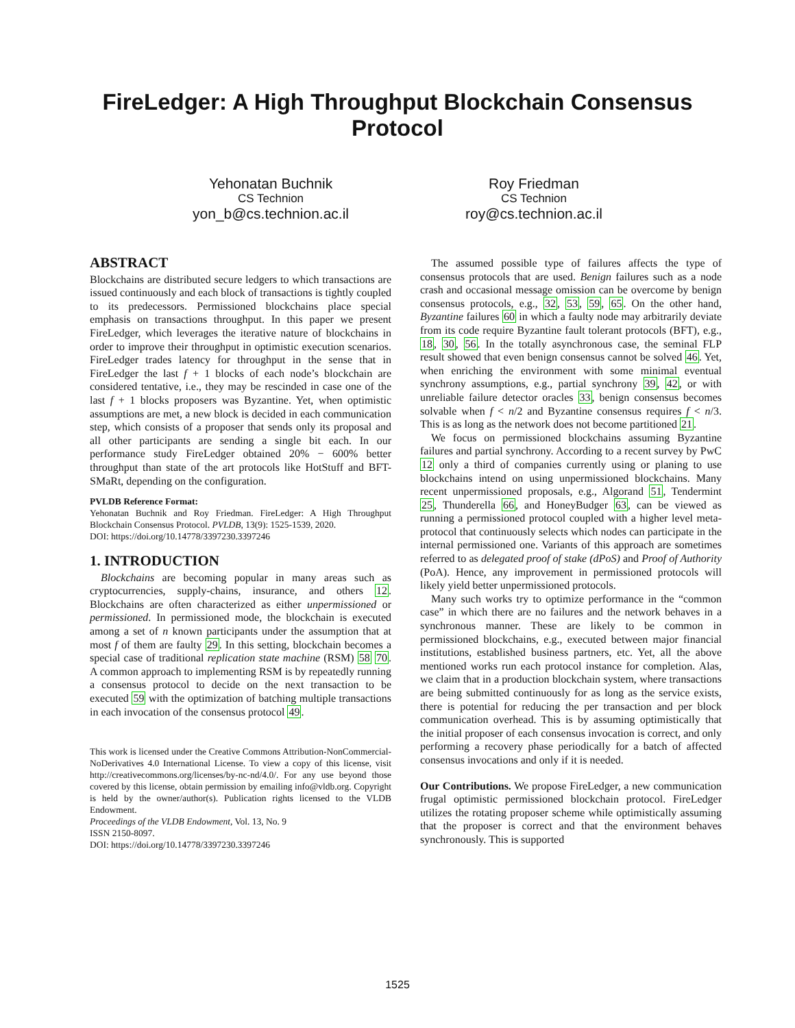FireLedger: A High Throughput Blockchain Consensus
Protocol
Yehonatan Buchnik
CS Technion
yon_b@cs.technion.ac.il
Roy Friedman
CS Technion
roy@cs.technion.ac.il
ABSTRACT
Blockchains are distributed secure ledgers to which transactions are issued continuously and each block of transactions is tightly coupled to its predecessors. Permissioned blockchains place special emphasis on transactions throughput. In this paper we present FireLedger, which leverages the iterative nature of blockchains in order to improve their throughput in optimistic execution scenarios. FireLedger trades latency for throughput in the sense that in FireLedger the last f + 1 blocks of each node’s blockchain are considered tentative, i.e., they may be rescinded in case one of the last f + 1 blocks proposers was Byzantine. Yet, when optimistic assumptions are met, a new block is decided in each communication step, which consists of a proposer that sends only its proposal and all other participants are sending a single bit each. In our performance study FireLedger obtained 20% − 600% better throughput than state of the art protocols like HotStuff and BFT-SMaRt, depending on the configuration.
PVLDB Reference Format:
Yehonatan Buchnik and Roy Friedman. FireLedger: A High Throughput Blockchain Consensus Protocol. PVLDB, 13(9): 1525-1539, 2020.
DOI: https://doi.org/10.14778/3397230.3397246
1. INTRODUCTION
Blockchains are becoming popular in many areas such as cryptocurrencies, supply-chains, insurance, and others 12. Blockchains are often characterized as either unpermissioned or permissioned. In permissioned mode, the blockchain is executed among a set of n known participants under the assumption that at most f of them are faulty 29. In this setting, blockchain becomes a special case of traditional replication state machine (RSM) 58 70. A common approach to implementing RSM is by repeatedly running a consensus protocol to decide on the next transaction to be executed 59 with the optimization of batching multiple transactions in each invocation of the consensus protocol 49.
This work is licensed under the Creative Commons Attribution-NonCommercial-NoDerivatives 4.0 International License. To view a copy of this license, visit http://creativecommons.org/licenses/by-nc-nd/4.0/. For any use beyond those covered by this license, obtain permission by emailing info@vldb.org. Copyright is held by the owner/author(s). Publication rights licensed to the VLDB Endowment.
Proceedings of the VLDB Endowment, Vol. 13, No. 9
ISSN 2150-8097.
DOI: https://doi.org/10.14778/3397230.3397246
The assumed possible type of failures affects the type of consensus protocols that are used. Benign failures such as a node crash and occasional message omission can be overcome by benign consensus protocols, e.g., 32, 53, 59, 65. On the other hand, Byzantine failures 60 in which a faulty node may arbitrarily deviate from its code require Byzantine fault tolerant protocols (BFT), e.g., 18, 30, 56. In the totally asynchronous case, the seminal FLP result showed that even benign consensus cannot be solved 46. Yet, when enriching the environment with some minimal eventual synchrony assumptions, e.g., partial synchrony 39, 42, or with unreliable failure detector oracles 33, benign consensus becomes solvable when f < n/2 and Byzantine consensus requires f < n/3. This is as long as the network does not become partitioned 21.
We focus on permissioned blockchains assuming Byzantine failures and partial synchrony. According to a recent survey by PwC 12 only a third of companies currently using or planing to use blockchains intend on using unpermissioned blockchains. Many recent unpermissioned proposals, e.g., Algorand 51, Tendermint 25, Thunderella 66, and HoneyBudger 63, can be viewed as running a permissioned protocol coupled with a higher level meta-protocol that continuously selects which nodes can participate in the internal permissioned one. Variants of this approach are sometimes referred to as delegated proof of stake (dPoS) and Proof of Authority (PoA). Hence, any improvement in permissioned protocols will likely yield better unpermissioned protocols.
Many such works try to optimize performance in the “common case” in which there are no failures and the network behaves in a synchronous manner. These are likely to be common in permissioned blockchains, e.g., executed between major financial institutions, established business partners, etc. Yet, all the above mentioned works run each protocol instance for completion. Alas, we claim that in a production blockchain system, where transactions are being submitted continuously for as long as the service exists, there is potential for reducing the per transaction and per block communication overhead. This is by assuming optimistically that the initial proposer of each consensus invocation is correct, and only performing a recovery phase periodically for a batch of affected consensus invocations and only if it is needed.
Our Contributions. We propose FireLedger, a new communication frugal optimistic permissioned blockchain protocol. FireLedger utilizes the rotating proposer scheme while optimistically assuming that the proposer is correct and that the environment behaves synchronously. This is supported
1525